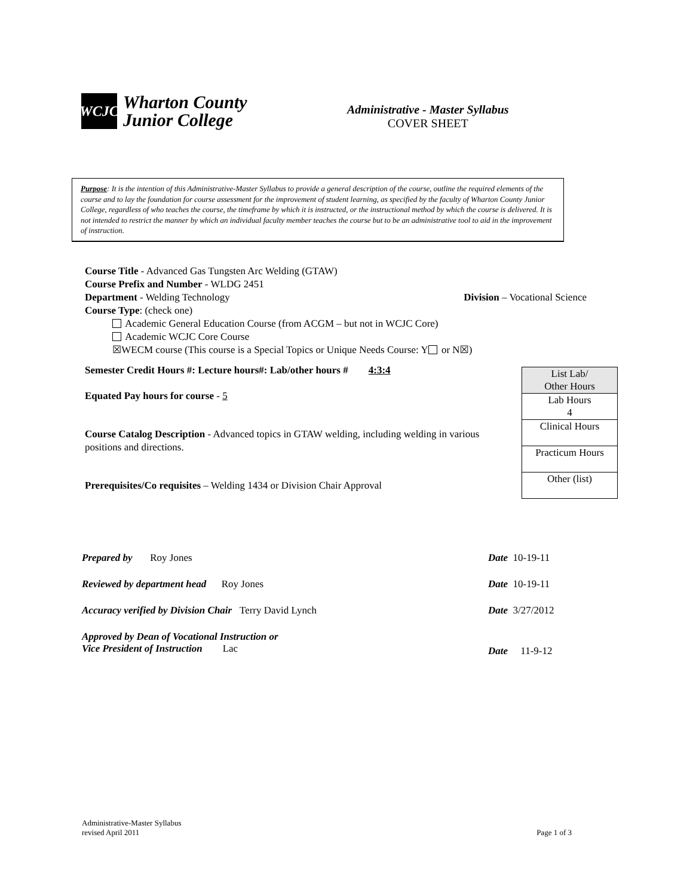WCJC
Wharton County
Junior College
Administrative - Master Syllabus
COVER SHEET
Purpose: It is the intention of this Administrative-Master Syllabus to provide a general description of the course, outline the required elements of the course and to lay the foundation for course assessment for the improvement of student learning, as specified by the faculty of Wharton County Junior College, regardless of who teaches the course, the timeframe by which it is instructed, or the instructional method by which the course is delivered. It is not intended to restrict the manner by which an individual faculty member teaches the course but to be an administrative tool to aid in the improvement of instruction.
Course Title - Advanced Gas Tungsten Arc Welding (GTAW)
Course Prefix and Number - WLDG 2451
Department - Welding Technology Division – Vocational Science
Course Type: (check one)
Academic General Education Course (from ACGM – but not in WCJC Core)
Academic WCJC Core Course
☒WECM course (This course is a Special Topics or Unique Needs Course: Y or N☒)
Semester Credit Hours #: Lecture hours#: Lab/other hours # 4:3:4
Equated Pay hours for course - 5
Course Catalog Description - Advanced topics in GTAW welding, including welding in various positions and directions.
Prerequisites/Co requisites – Welding 1434 or Division Chair Approval
| List Lab/ Other Hours |
| Lab Hours 4 |
| Clinical Hours |
| Practicum Hours |
| Other (list) |
| Prepared by Roy Jones | Date 10-19-11 |
| Reviewed by department head Roy Jones | Date 10-19-11 |
| Accuracy verified by Division Chair Terry David Lynch | Date 3/27/2012 |
| Approved by Dean of Vocational Instruction or Vice President of Instruction Lac | Date 11-9-12 |
Administrative-Master Syllabus
revised April 2011
Page 1 of 3